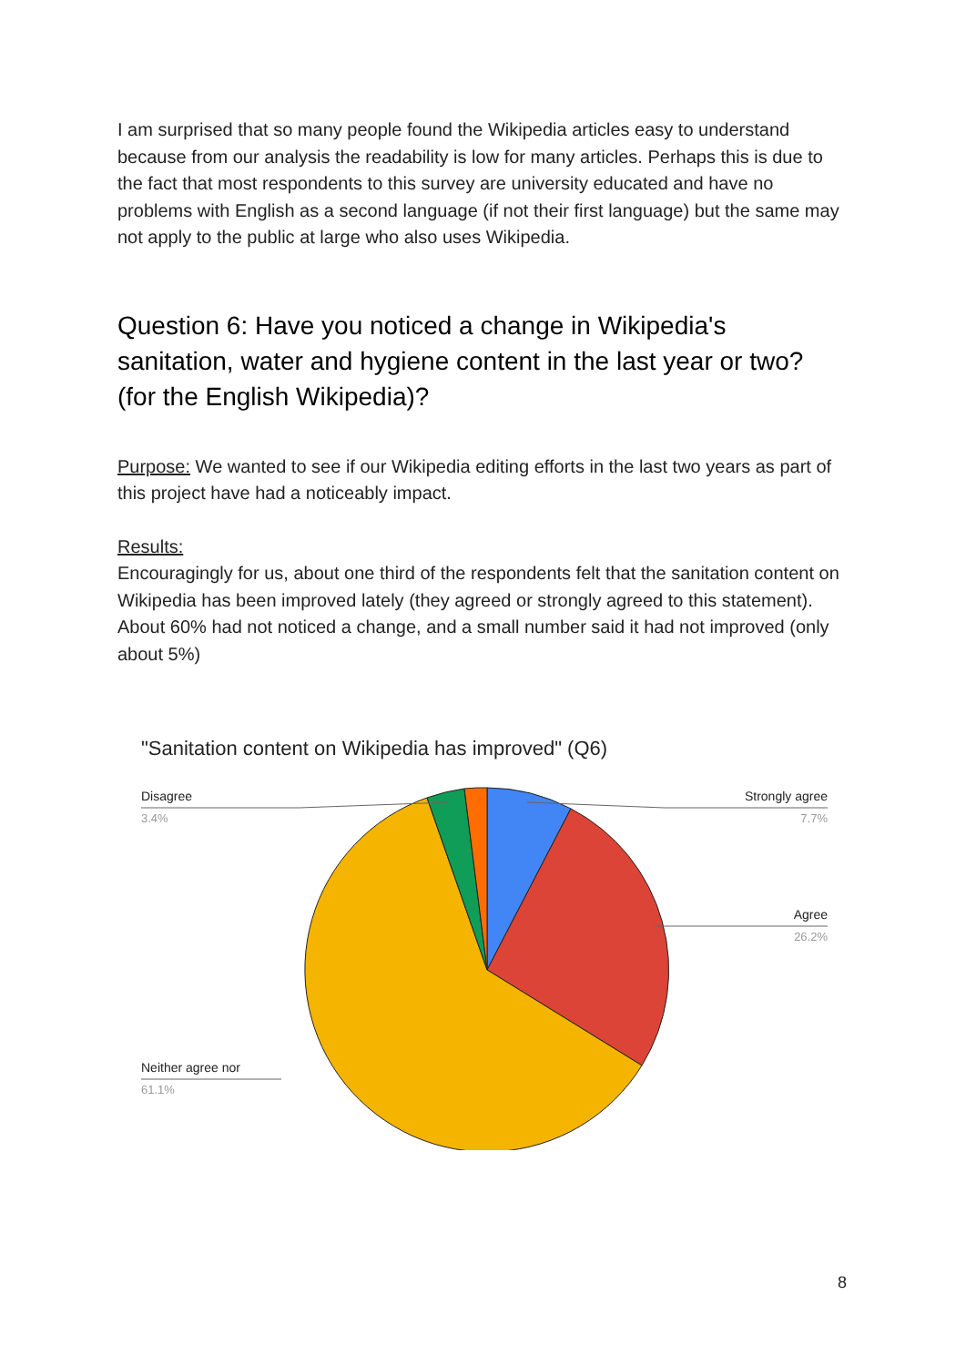I am surprised that so many people found the Wikipedia articles easy to understand because from our analysis the readability is low for many articles. Perhaps this is due to the fact that most respondents to this survey are university educated and have no problems with English as a second language (if not their first language) but the same may not apply to the public at large who also uses Wikipedia.
Question 6: Have you noticed a change in Wikipedia's sanitation, water and hygiene content in the last year or two? (for the English Wikipedia)?
Purpose: We wanted to see if our Wikipedia editing efforts in the last two years as part of this project have had a noticeably impact.
Results:
Encouragingly for us, about one third of the respondents felt that the sanitation content on Wikipedia has been improved lately (they agreed or strongly agreed to this statement). About 60% had not noticed a change, and a small number said it had not improved (only about 5%)
"Sanitation content on Wikipedia has improved" (Q6)
Disagree
Strongly agree
Agree
Neither agree nor
3.4%
7.7%
26.2%
61.1%
8